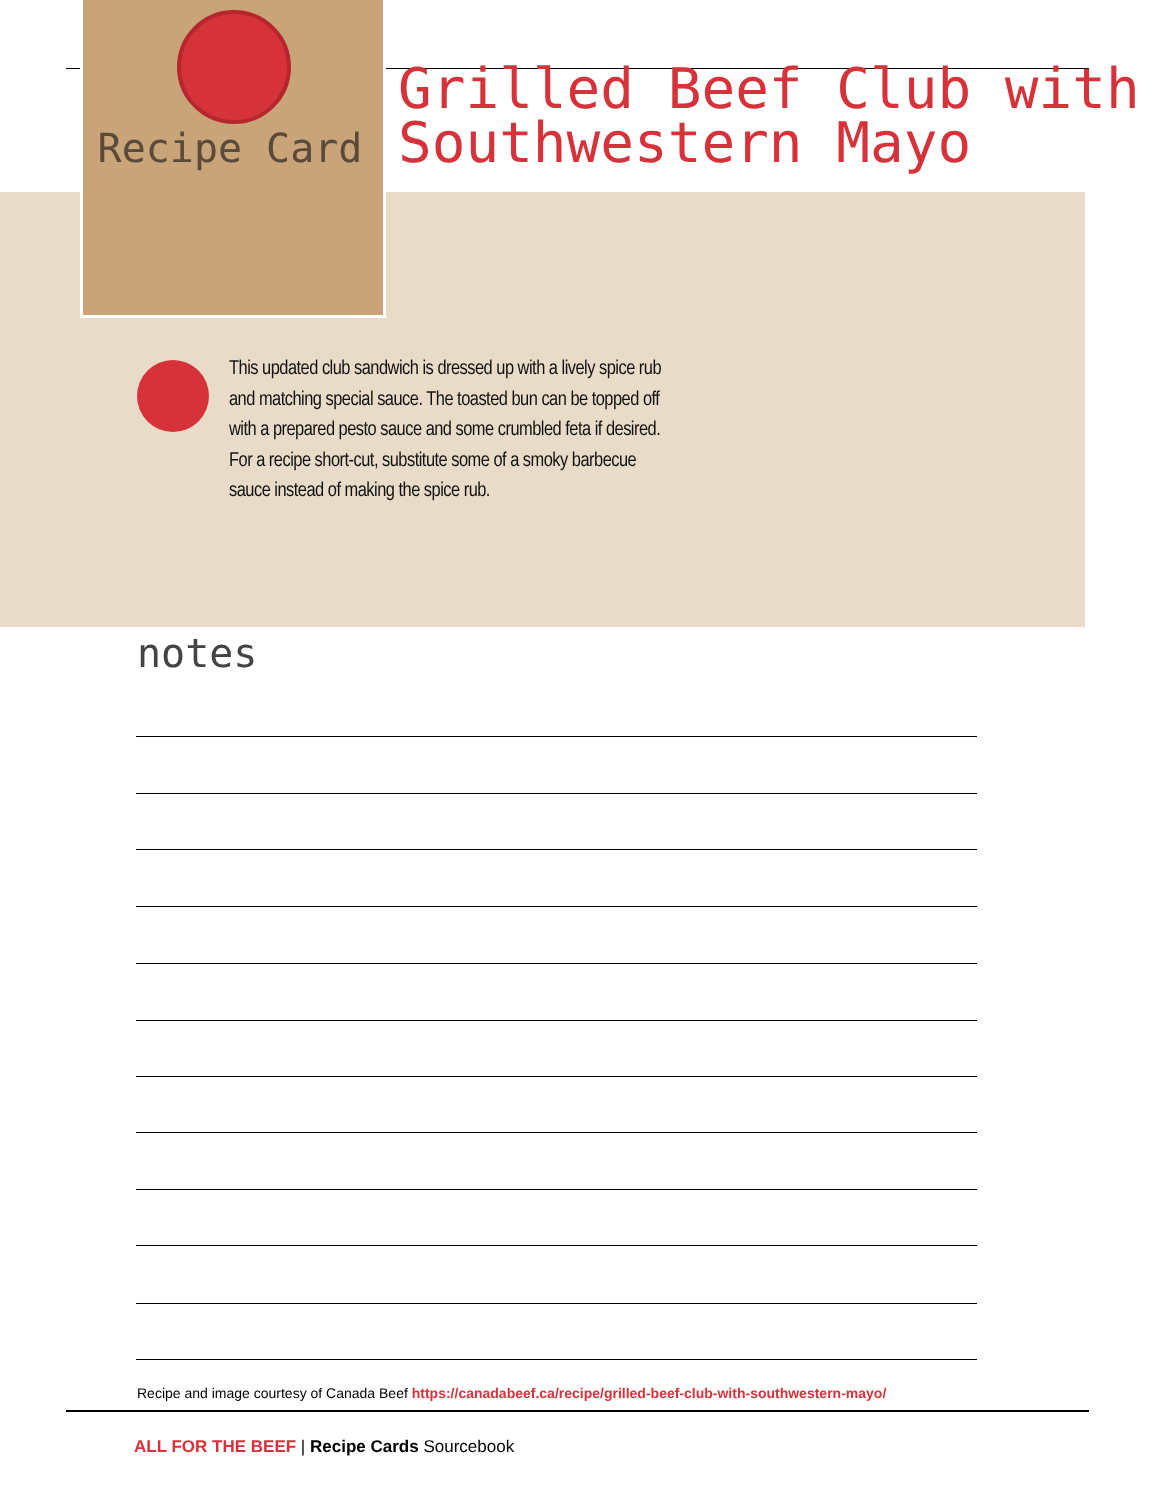Recipe Card
Grilled Beef Club with
Southwestern Mayo
This updated club sandwich is dressed up with a lively spice rub and matching special sauce. The toasted bun can be topped off with a prepared pesto sauce and some crumbled feta if desired. For a recipe short-cut, substitute some of a smoky barbecue sauce instead of making the spice rub.
notes
Recipe and image courtesy of Canada Beef https://canadabeef.ca/recipe/grilled-beef-club-with-southwestern-mayo/
ALL FOR THE BEEF | Recipe Cards Sourcebook